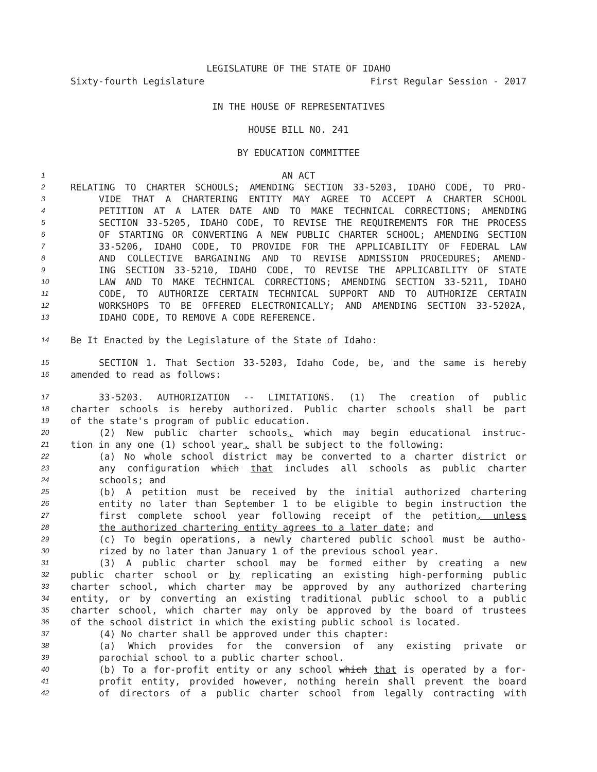LEGISLATURE OF THE STATE OF IDAHO
Sixty-fourth Legislature First Regular Session - 2017
IN THE HOUSE OF REPRESENTATIVES
HOUSE BILL NO. 241
BY EDUCATION COMMITTEE
1 AN ACT
2 RELATING TO CHARTER SCHOOLS; AMENDING SECTION 33-5203, IDAHO CODE, TO PRO-
3 VIDE THAT A CHARTERING ENTITY MAY AGREE TO ACCEPT A CHARTER SCHOOL
4 PETITION AT A LATER DATE AND TO MAKE TECHNICAL CORRECTIONS; AMENDING
5 SECTION 33-5205, IDAHO CODE, TO REVISE THE REQUIREMENTS FOR THE PROCESS
6 OF STARTING OR CONVERTING A NEW PUBLIC CHARTER SCHOOL; AMENDING SECTION
7 33-5206, IDAHO CODE, TO PROVIDE FOR THE APPLICABILITY OF FEDERAL LAW
8 AND COLLECTIVE BARGAINING AND TO REVISE ADMISSION PROCEDURES; AMEND-
9 ING SECTION 33-5210, IDAHO CODE, TO REVISE THE APPLICABILITY OF STATE
10 LAW AND TO MAKE TECHNICAL CORRECTIONS; AMENDING SECTION 33-5211, IDAHO
11 CODE, TO AUTHORIZE CERTAIN TECHNICAL SUPPORT AND TO AUTHORIZE CERTAIN
12 WORKSHOPS TO BE OFFERED ELECTRONICALLY; AND AMENDING SECTION 33-5202A,
13 IDAHO CODE, TO REMOVE A CODE REFERENCE.
14 Be It Enacted by the Legislature of the State of Idaho:
15 SECTION 1. That Section 33-5203, Idaho Code, be, and the same is hereby
16 amended to read as follows:
17 33-5203. AUTHORIZATION -- LIMITATIONS. (1) The creation of public
18 charter schools is hereby authorized. Public charter schools shall be part
19 of the state's program of public education.
20 (2) New public charter schools, which may begin educational instruc-
21 tion in any one (1) school year, shall be subject to the following:
22 (a) No whole school district may be converted to a charter district or
23 any configuration which that includes all schools as public charter
24 schools; and
25 (b) A petition must be received by the initial authorized chartering
26 entity no later than September 1 to be eligible to begin instruction the
27 first complete school year following receipt of the petition, unless
28 the authorized chartering entity agrees to a later date; and
29 (c) To begin operations, a newly chartered public school must be autho-
30 rized by no later than January 1 of the previous school year.
31 (3) A public charter school may be formed either by creating a new
32 public charter school or by replicating an existing high-performing public
33 charter school, which charter may be approved by any authorized chartering
34 entity, or by converting an existing traditional public school to a public
35 charter school, which charter may only be approved by the board of trustees
36 of the school district in which the existing public school is located.
37 (4) No charter shall be approved under this chapter:
38 (a) Which provides for the conversion of any existing private or
39 parochial school to a public charter school.
40 (b) To a for-profit entity or any school which that is operated by a for-
41 profit entity, provided however, nothing herein shall prevent the board
42 of directors of a public charter school from legally contracting with